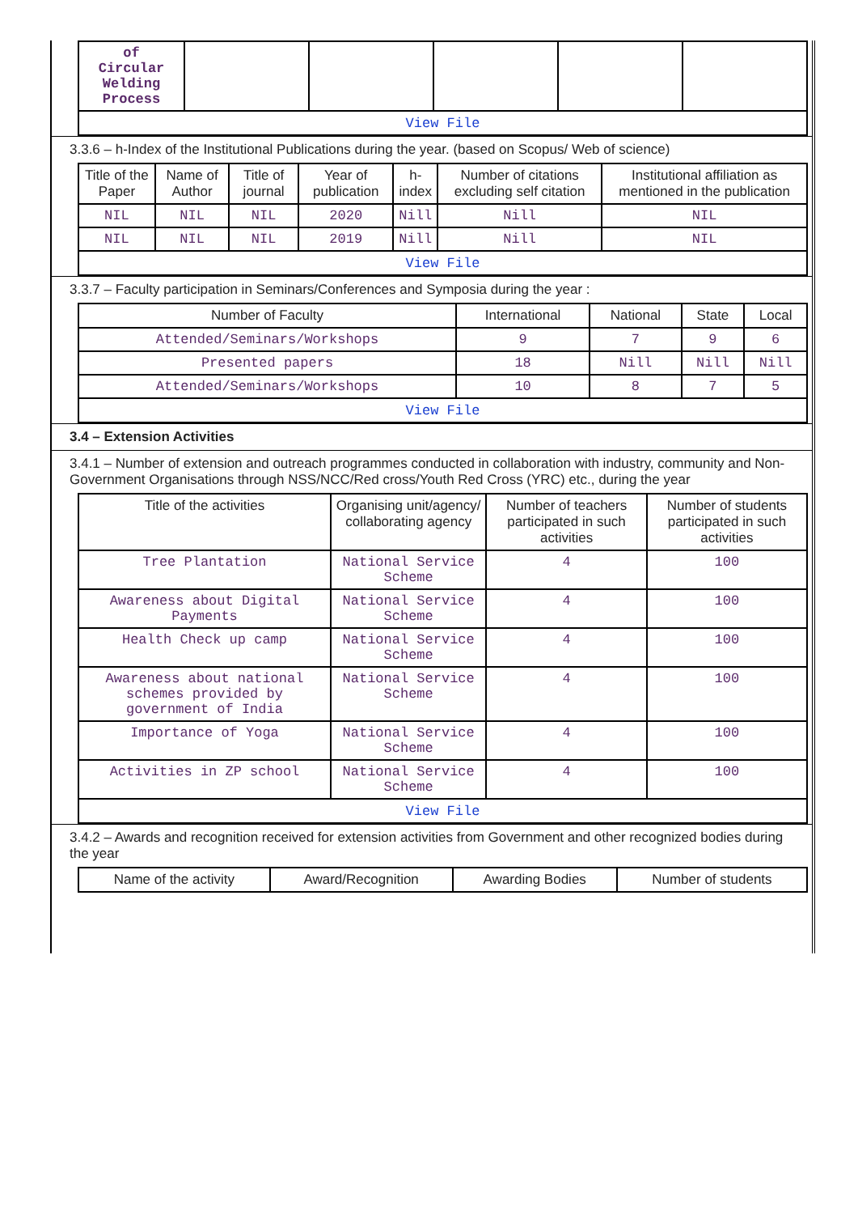| of Circular Welding Process | | | | | |
| View File | | | | | |
3.3.6 – h-Index of the Institutional Publications during the year. (based on Scopus/ Web of science)
| Title of the Paper | Name of Author | Title of journal | Year of publication | h-index | Number of citations excluding self citation | Institutional affiliation as mentioned in the publication |
| --- | --- | --- | --- | --- | --- | --- |
| NIL | NIL | NIL | 2020 | Nill | Nill | NIL |
| NIL | NIL | NIL | 2019 | Nill | Nill | NIL |
| View File | | | | | | |
3.3.7 – Faculty participation in Seminars/Conferences and Symposia during the year :
| Number of Faculty | International | National | State | Local |
| --- | --- | --- | --- | --- |
| Attended/Seminars/Workshops | 9 | 7 | 9 | 6 |
| Presented papers | 18 | Nill | Nill | Nill |
| Attended/Seminars/Workshops | 10 | 8 | 7 | 5 |
| View File | | | | |
3.4 – Extension Activities
3.4.1 – Number of extension and outreach programmes conducted in collaboration with industry, community and Non- Government Organisations through NSS/NCC/Red cross/Youth Red Cross (YRC) etc., during the year
| Title of the activities | Organising unit/agency/ collaborating agency | Number of teachers participated in such activities | Number of students participated in such activities |
| --- | --- | --- | --- |
| Tree Plantation | National Service Scheme | 4 | 100 |
| Awareness about Digital Payments | National Service Scheme | 4 | 100 |
| Health Check up camp | National Service Scheme | 4 | 100 |
| Awareness about national schemes provided by government of India | National Service Scheme | 4 | 100 |
| Importance of Yoga | National Service Scheme | 4 | 100 |
| Activities in ZP school | National Service Scheme | 4 | 100 |
| View File | | | |
3.4.2 – Awards and recognition received for extension activities from Government and other recognized bodies during the year
| Name of the activity | Award/Recognition | Awarding Bodies | Number of students |
| --- | --- | --- | --- |